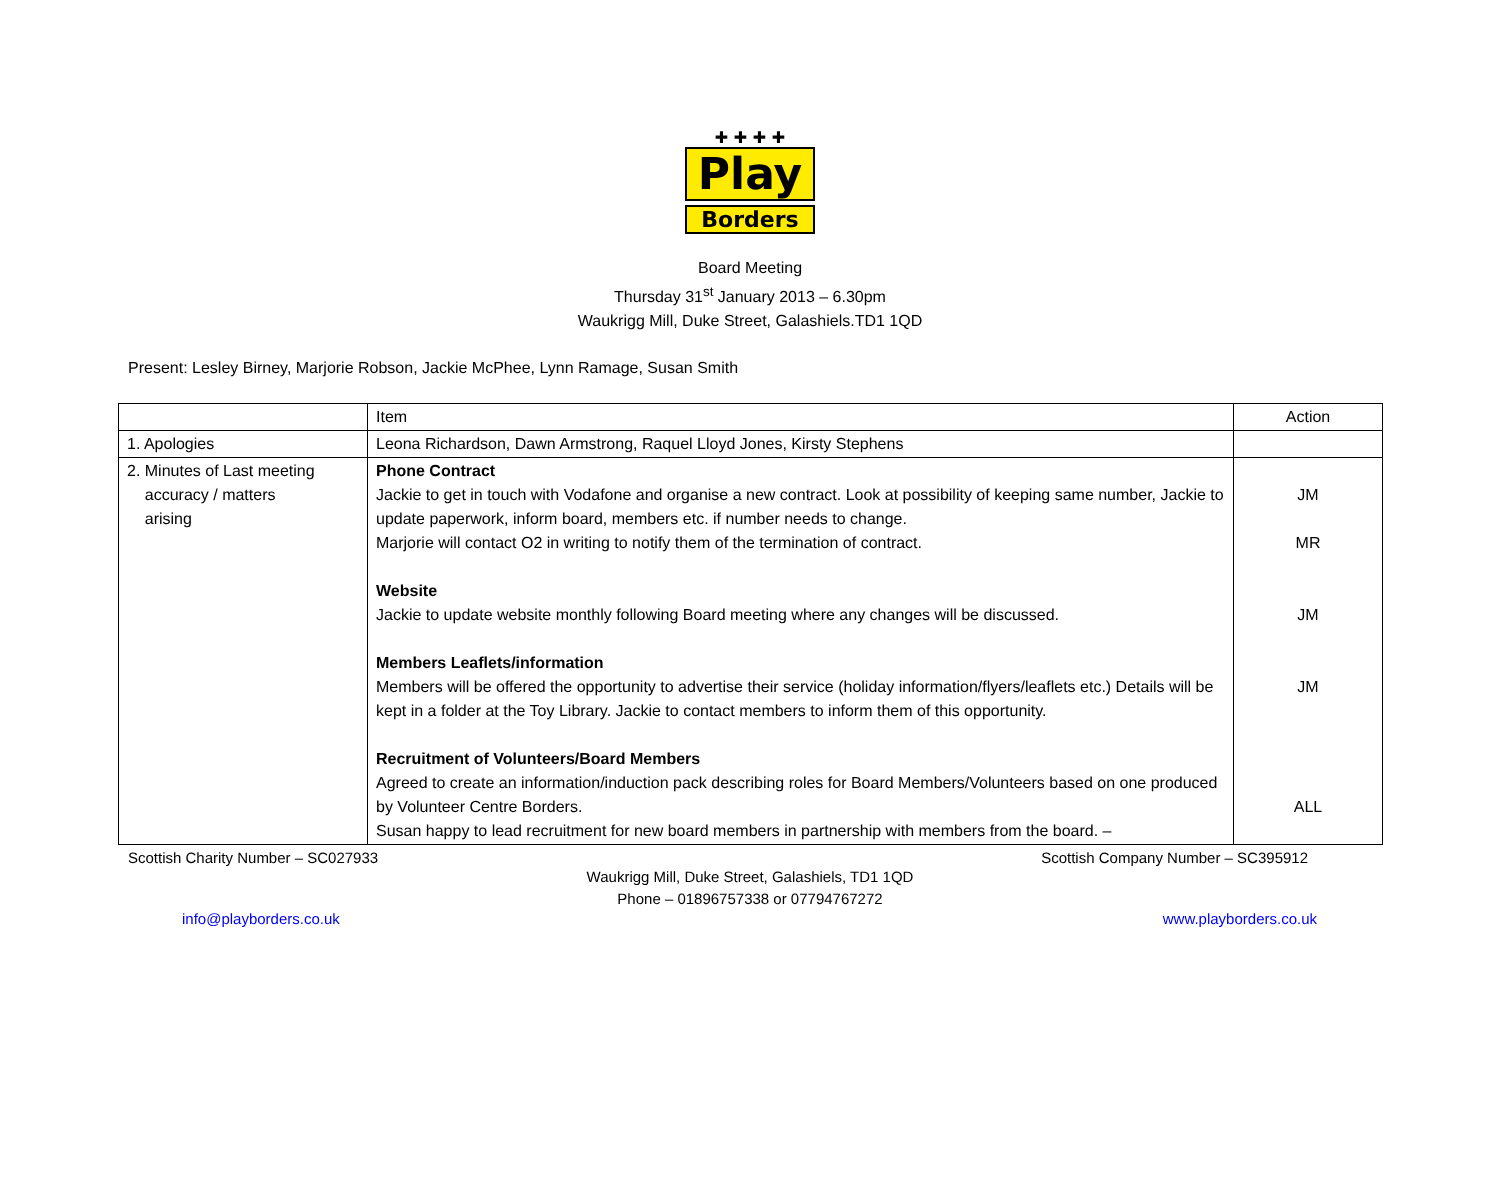✚ ✚ ✚ ✚
Play
Borders
Board Meeting
Thursday 31<sup>st</sup> January 2013 – 6.30pm
Waukrigg Mill, Duke Street, Galashiels.TD1 1QD
Present: Lesley Birney, Marjorie Robson, Jackie McPhee, Lynn Ramage, Susan Smith
| | Item | Action |
| 1. Apologies | Leona Richardson, Dawn Armstrong, Raquel Lloyd Jones, Kirsty Stephens | |
| 2. Minutes of Last meeting accuracy / matters arising | Phone Contract Jackie to get in touch with Vodafone and organise a new contract. Look at possibility of keeping same number, Jackie to update paperwork, inform board, members etc. if number needs to change. Marjorie will contact O2 in writing to notify them of the termination of contract. Website Jackie to update website monthly following Board meeting where any changes will be discussed. Members Leaflets/information Members will be offered the opportunity to advertise their service (holiday information/flyers/leaflets etc.) Details will be kept in a folder at the Toy Library. Jackie to contact members to inform them of this opportunity. Recruitment of Volunteers/Board Members Agreed to create an information/induction pack describing roles for Board Members/Volunteers based on one produced by Volunteer Centre Borders. Susan happy to lead recruitment for new board members in partnership with members from the board. – | JM MR JM JM ALL |
Scottish Charity Number – SC027933 Scottish Company Number – SC395912
Waukrigg Mill, Duke Street, Galashiels, TD1 1QD
Phone – 01896757338 or 07794767272
info@playborders.co.uk www.playborders.co.uk